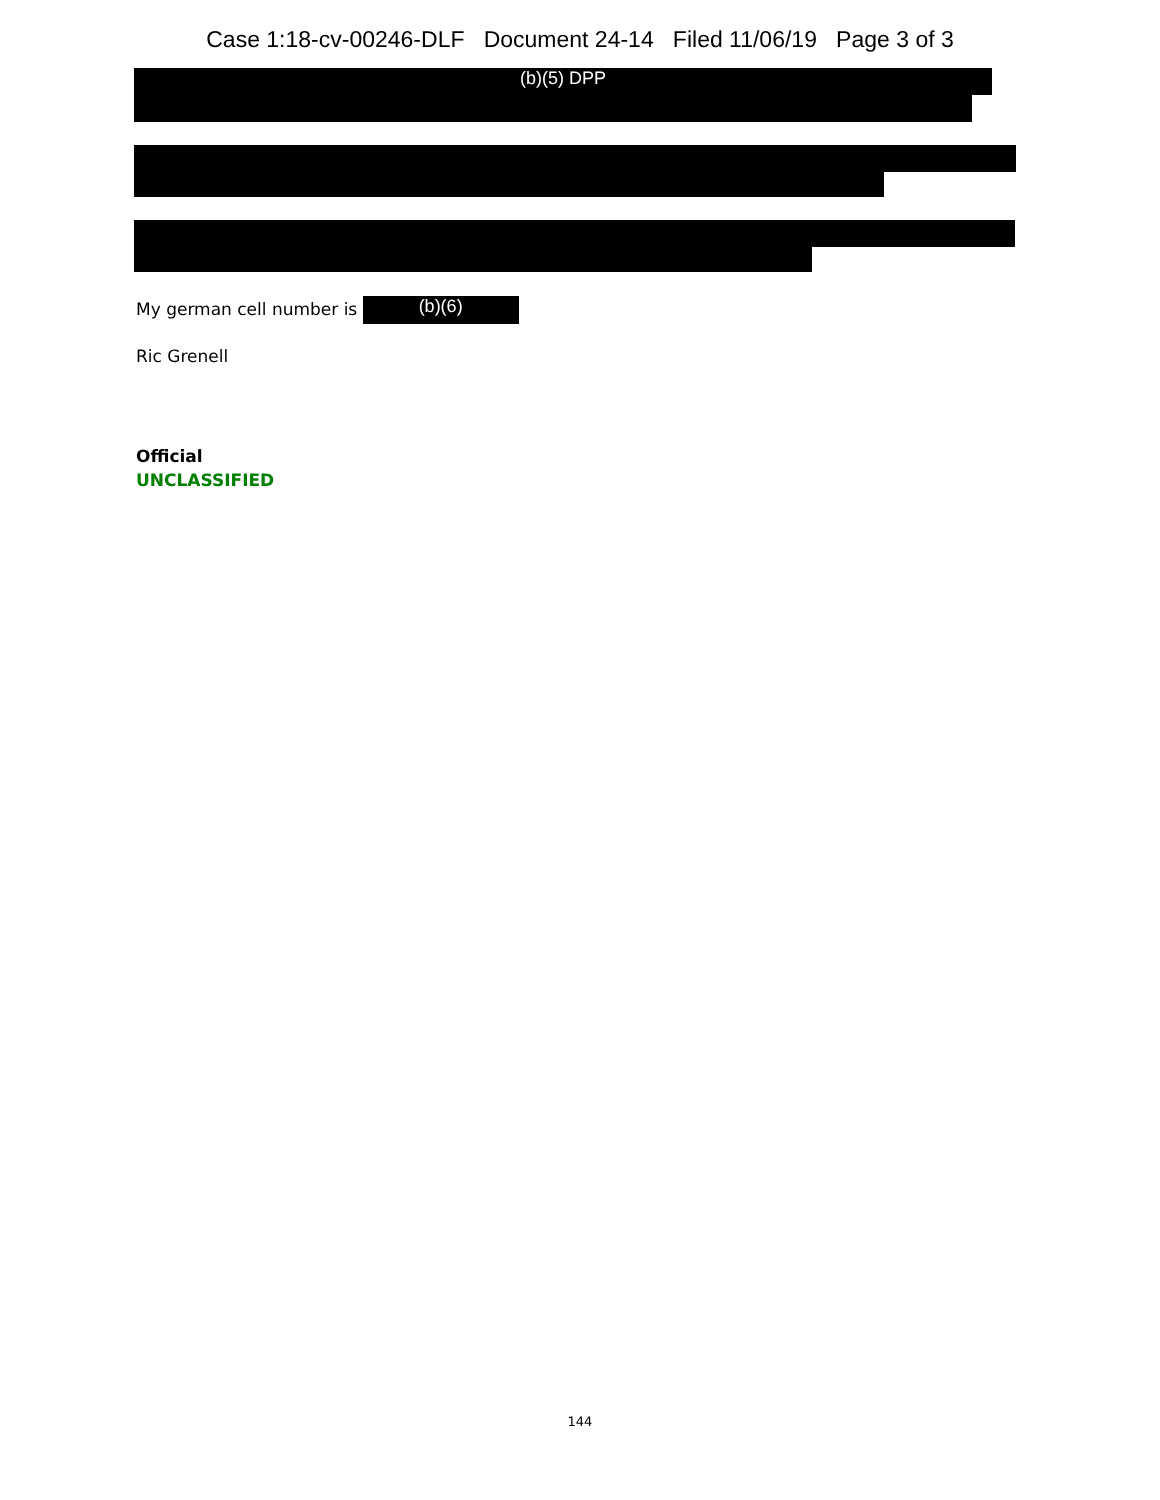Case 1:18-cv-00246-DLF Document 24-14 Filed 11/06/19 Page 3 of 3
(b)(5) DPP
My german cell number is (b)(6)
Ric Grenell
Official
UNCLASSIFIED
144